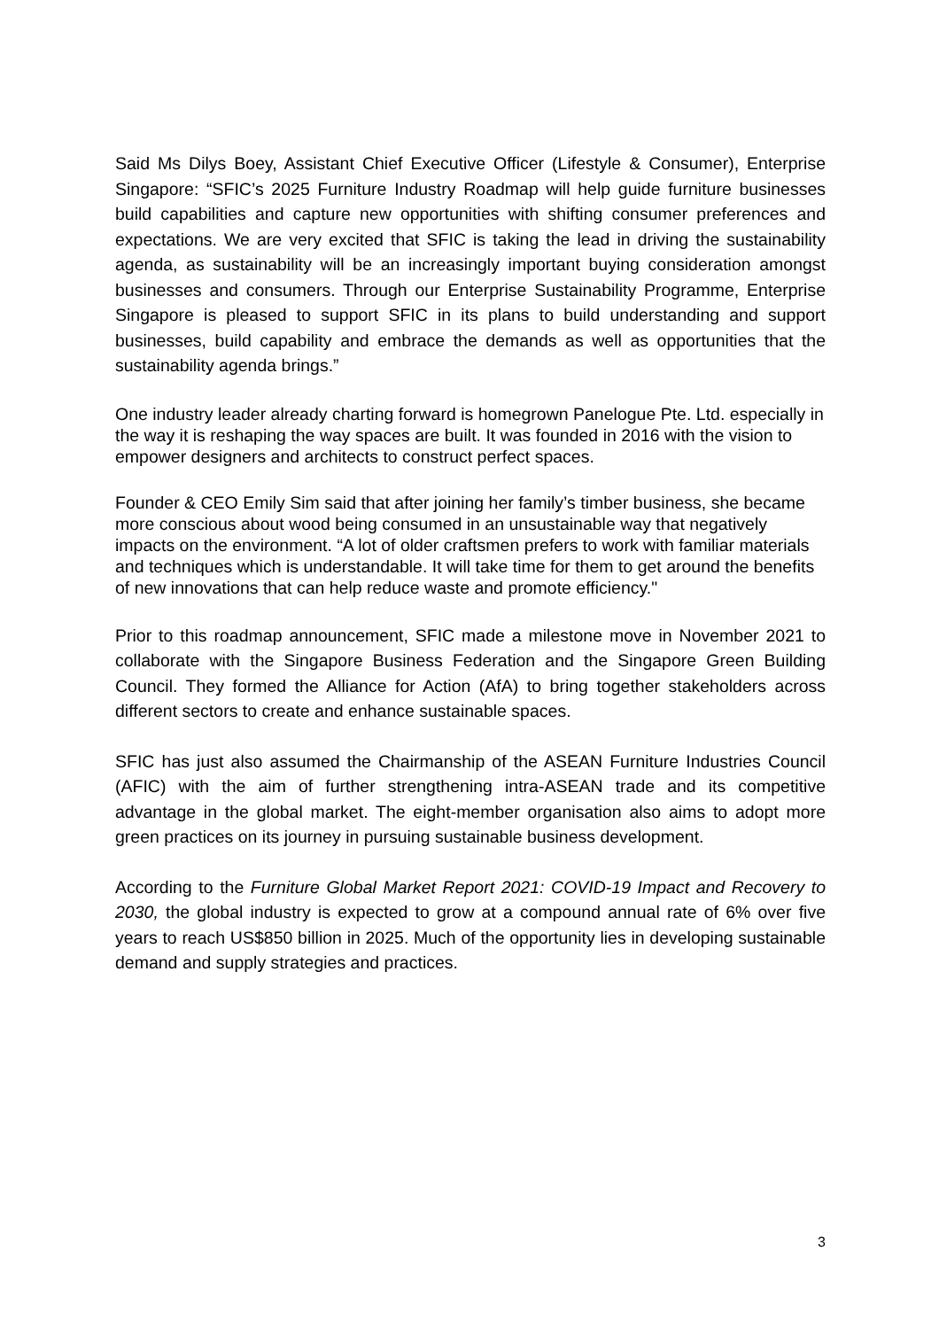Said Ms Dilys Boey, Assistant Chief Executive Officer (Lifestyle & Consumer), Enterprise Singapore: “SFIC’s 2025 Furniture Industry Roadmap will help guide furniture businesses build capabilities and capture new opportunities with shifting consumer preferences and expectations. We are very excited that SFIC is taking the lead in driving the sustainability agenda, as sustainability will be an increasingly important buying consideration amongst businesses and consumers. Through our Enterprise Sustainability Programme, Enterprise Singapore is pleased to support SFIC in its plans to build understanding and support businesses, build capability and embrace the demands as well as opportunities that the sustainability agenda brings.”
One industry leader already charting forward is homegrown Panelogue Pte. Ltd. especially in the way it is reshaping the way spaces are built. It was founded in 2016 with the vision to empower designers and architects to construct perfect spaces.
Founder & CEO Emily Sim said that after joining her family’s timber business, she became more conscious about wood being consumed in an unsustainable way that negatively impacts on the environment. “A lot of older craftsmen prefers to work with familiar materials and techniques which is understandable. It will take time for them to get around the benefits of new innovations that can help reduce waste and promote efficiency."
Prior to this roadmap announcement, SFIC made a milestone move in November 2021 to collaborate with the Singapore Business Federation and the Singapore Green Building Council. They formed the Alliance for Action (AfA) to bring together stakeholders across different sectors to create and enhance sustainable spaces.
SFIC has just also assumed the Chairmanship of the ASEAN Furniture Industries Council (AFIC) with the aim of further strengthening intra-ASEAN trade and its competitive advantage in the global market. The eight-member organisation also aims to adopt more green practices on its journey in pursuing sustainable business development.
According to the Furniture Global Market Report 2021: COVID-19 Impact and Recovery to 2030, the global industry is expected to grow at a compound annual rate of 6% over five years to reach US$850 billion in 2025. Much of the opportunity lies in developing sustainable demand and supply strategies and practices.
3